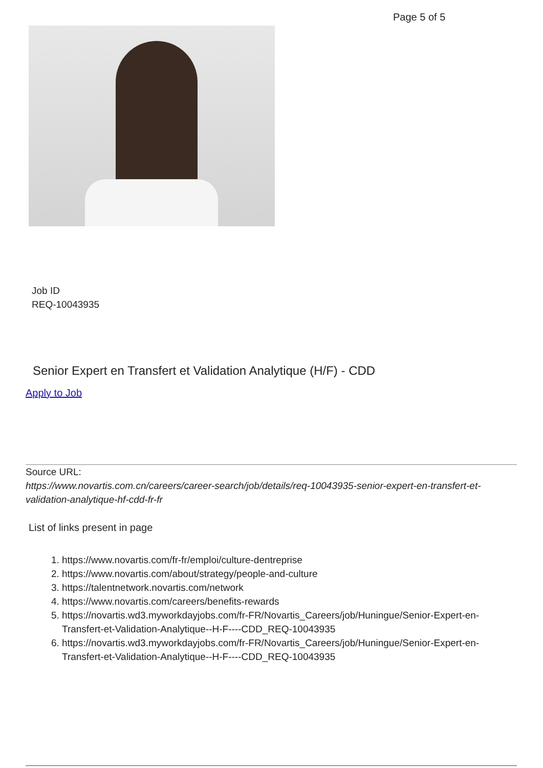Page 5 of 5
Job ID
REQ-10043935
Senior Expert en Transfert et Validation Analytique (H/F) - CDD
Apply to Job
Source URL:
https://www.novartis.com.cn/careers/career-search/job/details/req-10043935-senior-expert-en-transfert-et-validation-analytique-hf-cdd-fr-fr
List of links present in page
1. https://www.novartis.com/fr-fr/emploi/culture-dentreprise
2. https://www.novartis.com/about/strategy/people-and-culture
3. https://talentnetwork.novartis.com/network
4. https://www.novartis.com/careers/benefits-rewards
5. https://novartis.wd3.myworkdayjobs.com/fr-FR/Novartis_Careers/job/Huningue/Senior-Expert-en-Transfert-et-Validation-Analytique--H-F----CDD_REQ-10043935
6. https://novartis.wd3.myworkdayjobs.com/fr-FR/Novartis_Careers/job/Huningue/Senior-Expert-en-Transfert-et-Validation-Analytique--H-F----CDD_REQ-10043935